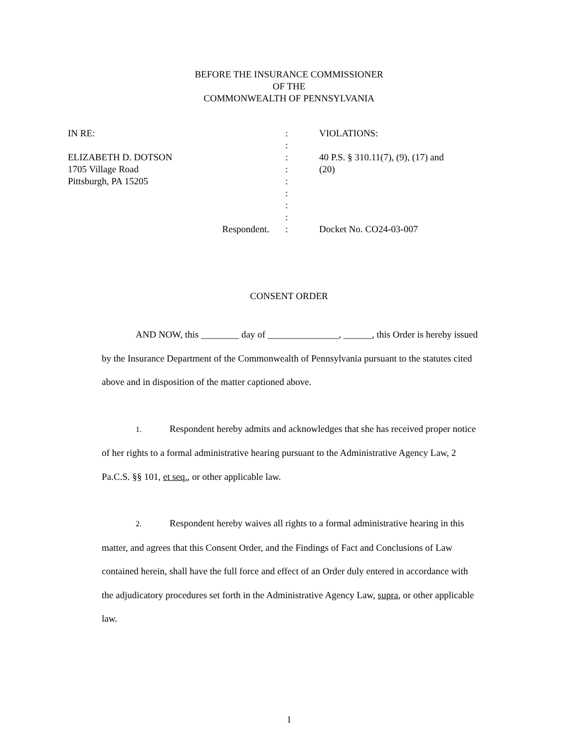BEFORE THE INSURANCE COMMISSIONER
OF THE
COMMONWEALTH OF PENNSYLVANIA
| IN RE: | : | VIOLATIONS: |
| | : | |
| ELIZABETH D. DOTSON | : | 40 P.S. § 310.11(7), (9), (17) and |
| 1705 Village Road | : | (20) |
| Pittsburgh, PA 15205 | : | |
| | : | |
| | : | |
| | : | |
| Respondent. | : | Docket No. CO24-03-007 |
CONSENT ORDER
AND NOW, this ________ day of _______________, ______, this Order is hereby issued by the Insurance Department of the Commonwealth of Pennsylvania pursuant to the statutes cited above and in disposition of the matter captioned above.
1. Respondent hereby admits and acknowledges that she has received proper notice of her rights to a formal administrative hearing pursuant to the Administrative Agency Law, 2 Pa.C.S. §§ 101, et seq., or other applicable law.
2. Respondent hereby waives all rights to a formal administrative hearing in this matter, and agrees that this Consent Order, and the Findings of Fact and Conclusions of Law contained herein, shall have the full force and effect of an Order duly entered in accordance with the adjudicatory procedures set forth in the Administrative Agency Law, supra, or other applicable law.
1